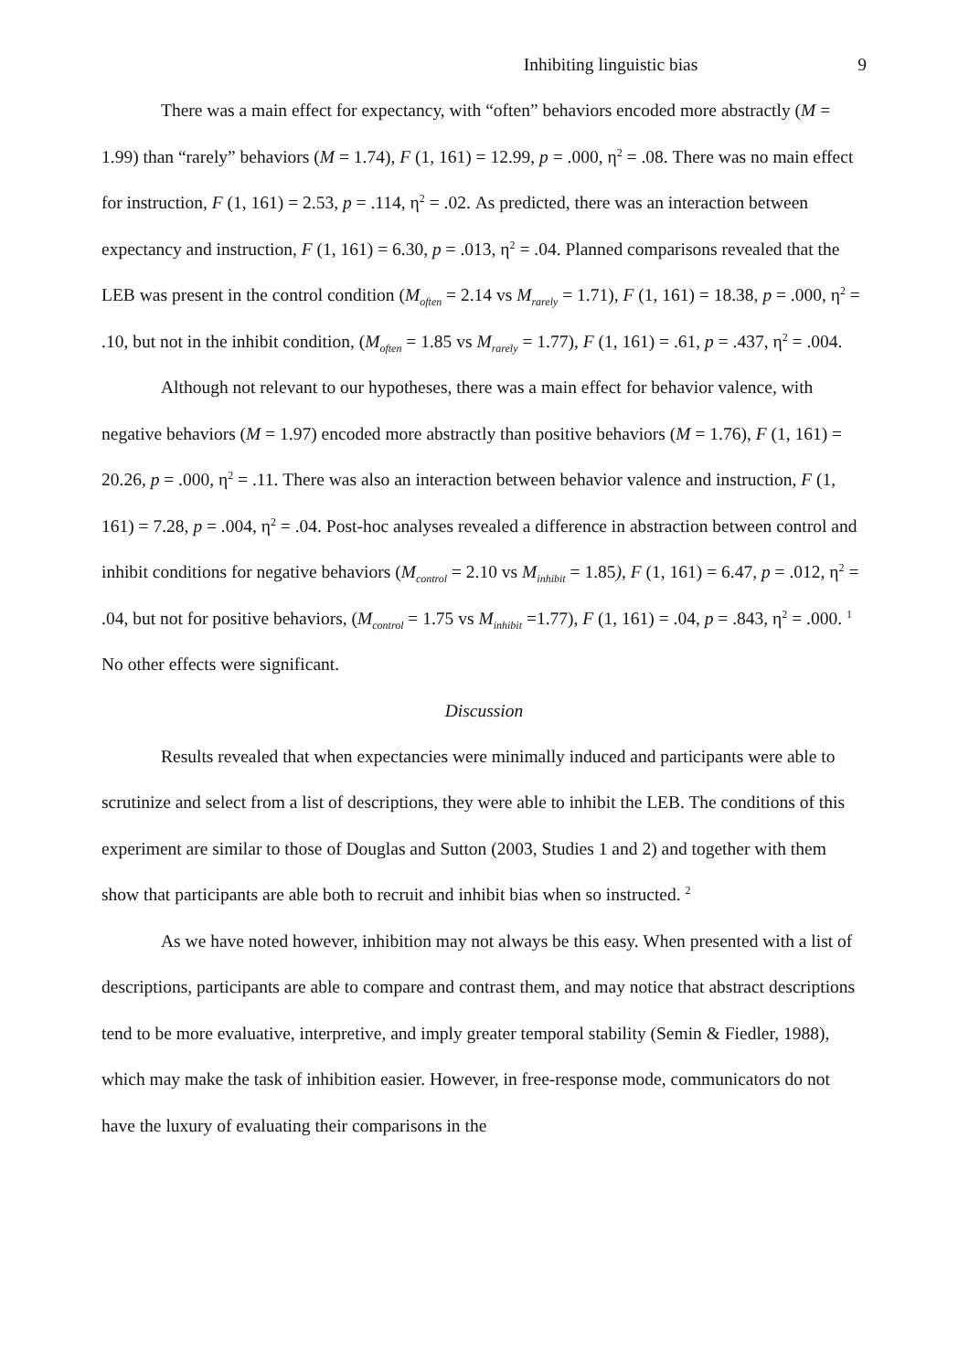Inhibiting linguistic bias 9
There was a main effect for expectancy, with “often” behaviors encoded more abstractly (M = 1.99) than “rarely” behaviors (M = 1.74), F (1, 161) = 12.99, p = .000, η<sup>2</sup> = .08. There was no main effect for instruction, F (1, 161) = 2.53, p = .114, η<sup>2</sup> = .02. As predicted, there was an interaction between expectancy and instruction, F (1, 161) = 6.30, p = .013, η<sup>2</sup> = .04. Planned comparisons revealed that the LEB was present in the control condition (M<sub>often</sub> = 2.14 vs M<sub>rarely</sub> = 1.71), F (1, 161) = 18.38, p = .000, η<sup>2</sup> = .10, but not in the inhibit condition, (M<sub>often</sub> = 1.85 vs M<sub>rarely</sub> = 1.77), F (1, 161) = .61, p = .437, η<sup>2</sup> = .004.
Although not relevant to our hypotheses, there was a main effect for behavior valence, with negative behaviors (M = 1.97) encoded more abstractly than positive behaviors (M = 1.76), F (1, 161) = 20.26, p = .000, η<sup>2</sup> = .11. There was also an interaction between behavior valence and instruction, F (1, 161) = 7.28, p = .004, η<sup>2</sup> = .04. Post-hoc analyses revealed a difference in abstraction between control and inhibit conditions for negative behaviors (M<sub>control</sub> = 2.10 vs M<sub>inhibit</sub> = 1.85), F (1, 161) = 6.47, p = .012, η<sup>2</sup> = .04, but not for positive behaviors, (M<sub>control</sub> = 1.75 vs M<sub>inhibit</sub> =1.77), F (1, 161) = .04, p = .843, η<sup>2</sup> = .000. <sup>1</sup> No other effects were significant.
Discussion
Results revealed that when expectancies were minimally induced and participants were able to scrutinize and select from a list of descriptions, they were able to inhibit the LEB. The conditions of this experiment are similar to those of Douglas and Sutton (2003, Studies 1 and 2) and together with them show that participants are able both to recruit and inhibit bias when so instructed. <sup>2</sup>
As we have noted however, inhibition may not always be this easy. When presented with a list of descriptions, participants are able to compare and contrast them, and may notice that abstract descriptions tend to be more evaluative, interpretive, and imply greater temporal stability (Semin & Fiedler, 1988), which may make the task of inhibition easier. However, in free-response mode, communicators do not have the luxury of evaluating their comparisons in the